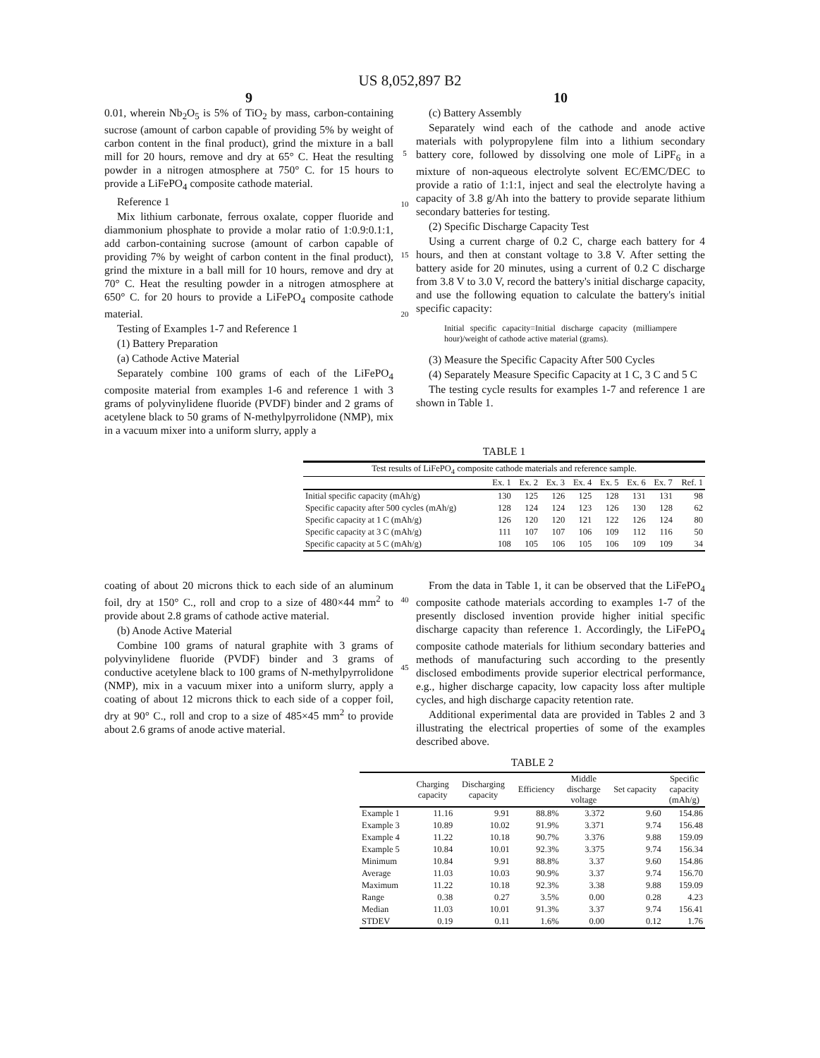US 8,052,897 B2
9
0.01, wherein Nb<sub>2</sub>O<sub>5</sub> is 5% of TiO<sub>2</sub> by mass, carbon-containing sucrose (amount of carbon capable of providing 5% by weight of carbon content in the final product), grind the mixture in a ball mill for 20 hours, remove and dry at 65° C. Heat the resulting powder in a nitrogen atmosphere at 750° C. for 15 hours to provide a LiFePO<sub>4</sub> composite cathode material.
Reference 1
Mix lithium carbonate, ferrous oxalate, copper fluoride and diammonium phosphate to provide a molar ratio of 1:0.9:0.1:1, add carbon-containing sucrose (amount of carbon capable of providing 7% by weight of carbon content in the final product), grind the mixture in a ball mill for 10 hours, remove and dry at 70° C. Heat the resulting powder in a nitrogen atmosphere at 650° C. for 20 hours to provide a LiFePO<sub>4</sub> composite cathode material.
Testing of Examples 1-7 and Reference 1
(1) Battery Preparation
(a) Cathode Active Material
Separately combine 100 grams of each of the LiFePO<sub>4</sub> composite material from examples 1-6 and reference 1 with 3 grams of polyvinylidene fluoride (PVDF) binder and 2 grams of acetylene black to 50 grams of N-methylpyrrolidone (NMP), mix in a vacuum mixer into a uniform slurry, apply a
5
10
15
20
10
(c) Battery Assembly
Separately wind each of the cathode and anode active materials with polypropylene film into a lithium secondary battery core, followed by dissolving one mole of LiPF<sub>6</sub> in a mixture of non-aqueous electrolyte solvent EC/EMC/DEC to provide a ratio of 1:1:1, inject and seal the electrolyte having a capacity of 3.8 g/Ah into the battery to provide separate lithium secondary batteries for testing.
(2) Specific Discharge Capacity Test
Using a current charge of 0.2 C, charge each battery for 4 hours, and then at constant voltage to 3.8 V. After setting the battery aside for 20 minutes, using a current of 0.2 C discharge from 3.8 V to 3.0 V, record the battery's initial discharge capacity, and use the following equation to calculate the battery's initial specific capacity:
Initial specific capacity=Initial discharge capacity (milliampere hour)/weight of cathode active material (grams).
(3) Measure the Specific Capacity After 500 Cycles
(4) Separately Measure Specific Capacity at 1 C, 3 C and 5 C
The testing cycle results for examples 1-7 and reference 1 are shown in Table 1.
TABLE 1
| Test results of LiFePO<sub>4</sub> composite cathode materials and reference sample. | | | | | | | | |
| --- | --- | --- | --- | --- | --- | --- | --- | --- |
| | Ex. 1 | Ex. 2 | Ex. 3 | Ex. 4 | Ex. 5 | Ex. 6 | Ex. 7 | Ref. 1 |
| Initial specific capacity (mAh/g) | 130 | 125 | 126 | 125 | 128 | 131 | 131 | 98 |
| Specific capacity after 500 cycles (mAh/g) | 128 | 124 | 124 | 123 | 126 | 130 | 128 | 62 |
| Specific capacity at 1 C (mAh/g) | 126 | 120 | 120 | 121 | 122 | 126 | 124 | 80 |
| Specific capacity at 3 C (mAh/g) | 111 | 107 | 107 | 106 | 109 | 112 | 116 | 50 |
| Specific capacity at 5 C (mAh/g) | 108 | 105 | 106 | 105 | 106 | 109 | 109 | 34 |
coating of about 20 microns thick to each side of an aluminum foil, dry at 150° C., roll and crop to a size of 480×44 mm<sup>2</sup> to provide about 2.8 grams of cathode active material.
(b) Anode Active Material
Combine 100 grams of natural graphite with 3 grams of polyvinylidene fluoride (PVDF) binder and 3 grams of conductive acetylene black to 100 grams of N-methylpyrrolidone (NMP), mix in a vacuum mixer into a uniform slurry, apply a coating of about 12 microns thick to each side of a copper foil, dry at 90° C., roll and crop to a size of 485×45 mm<sup>2</sup> to provide about 2.6 grams of anode active material.
40
45
From the data in Table 1, it can be observed that the LiFePO<sub>4</sub> composite cathode materials according to examples 1-7 of the presently disclosed invention provide higher initial specific discharge capacity than reference 1. Accordingly, the LiFePO<sub>4</sub> composite cathode materials for lithium secondary batteries and methods of manufacturing such according to the presently disclosed embodiments provide superior electrical performance, e.g., higher discharge capacity, low capacity loss after multiple cycles, and high discharge capacity retention rate.
Additional experimental data are provided in Tables 2 and 3 illustrating the electrical properties of some of the examples described above.
TABLE 2
| | Charging capacity | Discharging capacity | Efficiency | Middle discharge voltage | Set capacity | Specific capacity (mAh/g) |
| --- | --- | --- | --- | --- | --- | --- |
| Example 1 | 11.16 | 9.91 | 88.8% | 3.372 | 9.60 | 154.86 |
| Example 3 | 10.89 | 10.02 | 91.9% | 3.371 | 9.74 | 156.48 |
| Example 4 | 11.22 | 10.18 | 90.7% | 3.376 | 9.88 | 159.09 |
| Example 5 | 10.84 | 10.01 | 92.3% | 3.375 | 9.74 | 156.34 |
| Minimum | 10.84 | 9.91 | 88.8% | 3.37 | 9.60 | 154.86 |
| Average | 11.03 | 10.03 | 90.9% | 3.37 | 9.74 | 156.70 |
| Maximum | 11.22 | 10.18 | 92.3% | 3.38 | 9.88 | 159.09 |
| Range | 0.38 | 0.27 | 3.5% | 0.00 | 0.28 | 4.23 |
| Median | 11.03 | 10.01 | 91.3% | 3.37 | 9.74 | 156.41 |
| STDEV | 0.19 | 0.11 | 1.6% | 0.00 | 0.12 | 1.76 |